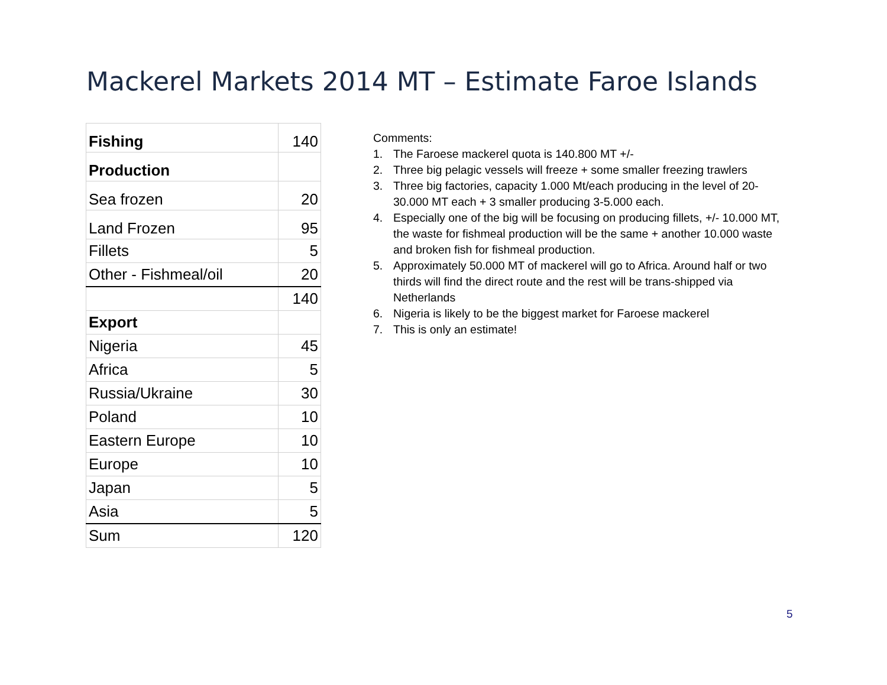Mackerel Markets 2014 MT – Estimate Faroe Islands
| Fishing | 140 |
| Production | |
| Sea frozen | 20 |
| Land Frozen | 95 |
| Fillets | 5 |
| Other - Fishmeal/oil | 20 |
| | 140 |
| Export | |
| Nigeria | 45 |
| Africa | 5 |
| Russia/Ukraine | 30 |
| Poland | 10 |
| Eastern Europe | 10 |
| Europe | 10 |
| Japan | 5 |
| Asia | 5 |
| Sum | 120 |
Comments:
1. The Faroese mackerel quota is 140.800 MT +/-
2. Three big pelagic vessels will freeze + some smaller freezing trawlers
3. Three big factories, capacity 1.000 Mt/each producing in the level of 20-30.000 MT each + 3 smaller producing 3-5.000 each.
4. Especially one of the big will be focusing on producing fillets, +/- 10.000 MT, the waste for fishmeal production will be the same + another 10.000 waste and broken fish for fishmeal production.
5. Approximately 50.000 MT of mackerel will go to Africa. Around half or two thirds will find the direct route and the rest will be trans-shipped via Netherlands
6. Nigeria is likely to be the biggest market for Faroese mackerel
7. This is only an estimate!
5